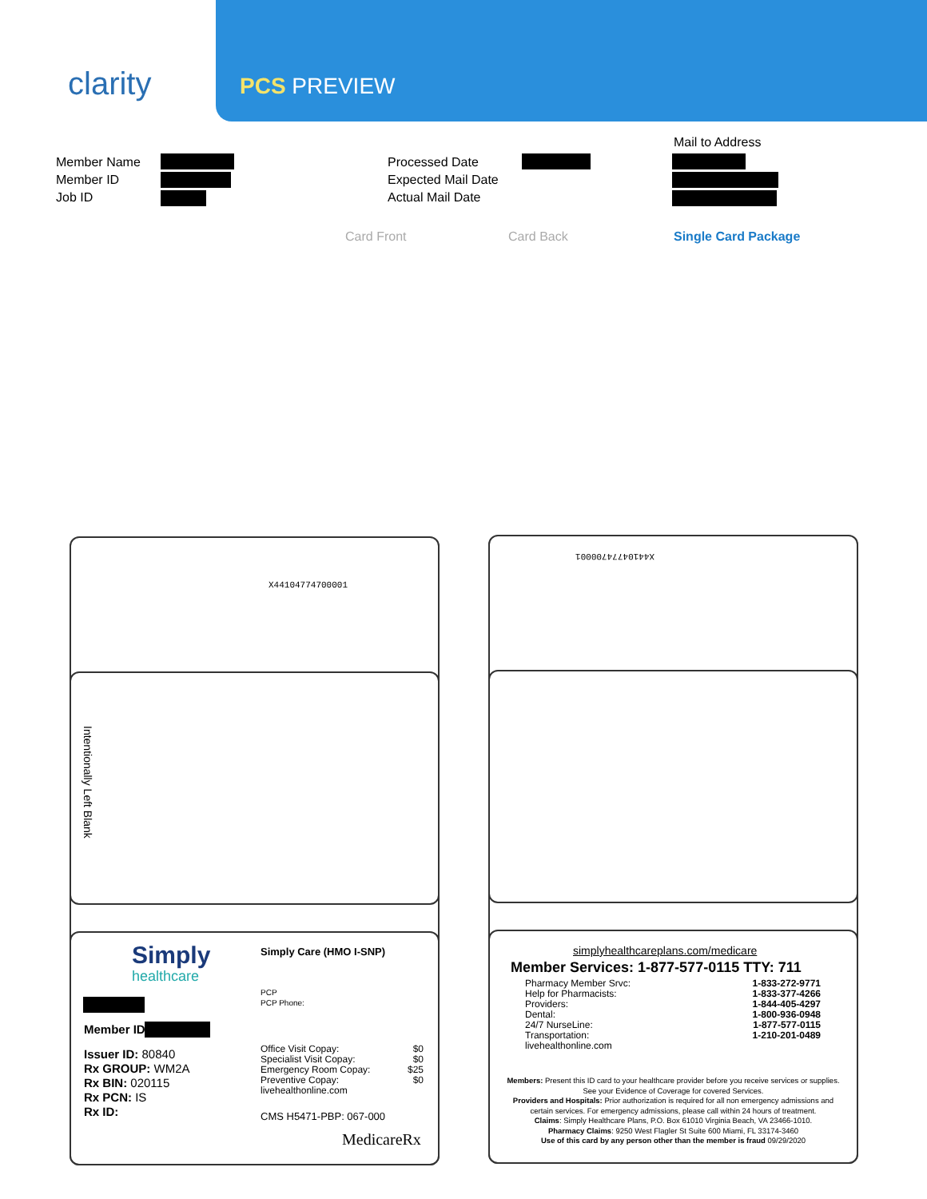clarity PCS PREVIEW
Member Name
Member ID
Job ID
Processed Date
Expected Mail Date
Actual Mail Date
Mail to Address
Card Front Card Back Single Card Package
X44104774700001
Intentionally Left Blank
Simply
healthcare
Simply Care (HMO I-SNP)
PCP
PCP Phone:
Member ID
Issuer ID: 80840
Rx GROUP: WM2A
Rx BIN: 020115
Rx PCN: IS
Rx ID:
Office Visit Copay: $0
Specialist Visit Copay: $0
Emergency Room Copay: $25
Preventive Copay: $0
livehealthonline.com
CMS H5471-PBP: 067-000
MedicareRx
X44104774700001
simplyhealthcareplans.com/medicare
Member Services: 1-877-577-0115 TTY: 711
Pharmacy Member Srvc: 1-833-272-9771
Help for Pharmacists: 1-833-377-4266
Providers: 1-844-405-4297
Dental: 1-800-936-0948
24/7 NurseLine: 1-877-577-0115
Transportation: 1-210-201-0489
livehealthonline.com
Members: Present this ID card to your healthcare provider before you receive services or supplies. See your Evidence of Coverage for covered Services.
Providers and Hospitals: Prior authorization is required for all non emergency admissions and certain services. For emergency admissions, please call within 24 hours of treatment.
Claims: Simply Healthcare Plans, P.O. Box 61010 Virginia Beach, VA 23466-1010.
Pharmacy Claims: 9250 West Flagler St Suite 600 Miami, FL 33174-3460
Use of this card by any person other than the member is fraud 09/29/2020